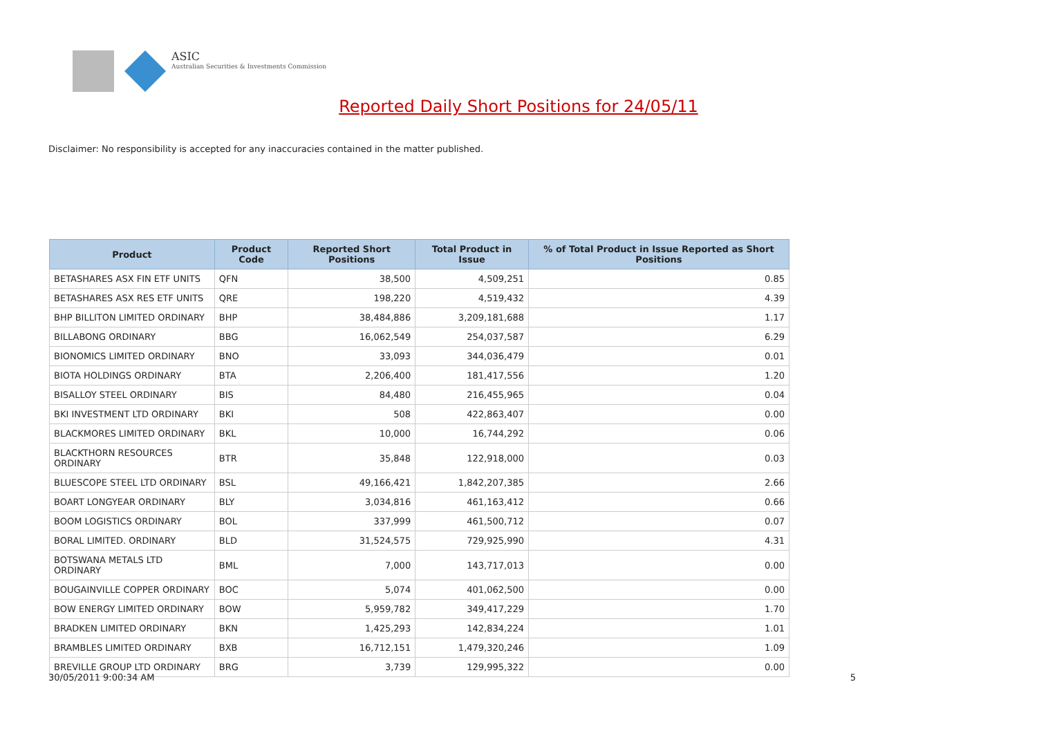ASIC
Australian Securities & Investments Commission
Reported Daily Short Positions for 24/05/11
Disclaimer: No responsibility is accepted for any inaccuracies contained in the matter published.
| Product | Product Code | Reported Short Positions | Total Product in Issue | % of Total Product in Issue Reported as Short Positions |
| --- | --- | --- | --- | --- |
| BETASHARES ASX FIN ETF UNITS | QFN | 38,500 | 4,509,251 | 0.85 |
| BETASHARES ASX RES ETF UNITS | QRE | 198,220 | 4,519,432 | 4.39 |
| BHP BILLITON LIMITED ORDINARY | BHP | 38,484,886 | 3,209,181,688 | 1.17 |
| BILLABONG ORDINARY | BBG | 16,062,549 | 254,037,587 | 6.29 |
| BIONOMICS LIMITED ORDINARY | BNO | 33,093 | 344,036,479 | 0.01 |
| BIOTA HOLDINGS ORDINARY | BTA | 2,206,400 | 181,417,556 | 1.20 |
| BISALLOY STEEL ORDINARY | BIS | 84,480 | 216,455,965 | 0.04 |
| BKI INVESTMENT LTD ORDINARY | BKI | 508 | 422,863,407 | 0.00 |
| BLACKMORES LIMITED ORDINARY | BKL | 10,000 | 16,744,292 | 0.06 |
| BLACKTHORN RESOURCES ORDINARY | BTR | 35,848 | 122,918,000 | 0.03 |
| BLUESCOPE STEEL LTD ORDINARY | BSL | 49,166,421 | 1,842,207,385 | 2.66 |
| BOART LONGYEAR ORDINARY | BLY | 3,034,816 | 461,163,412 | 0.66 |
| BOOM LOGISTICS ORDINARY | BOL | 337,999 | 461,500,712 | 0.07 |
| BORAL LIMITED. ORDINARY | BLD | 31,524,575 | 729,925,990 | 4.31 |
| BOTSWANA METALS LTD ORDINARY | BML | 7,000 | 143,717,013 | 0.00 |
| BOUGAINVILLE COPPER ORDINARY | BOC | 5,074 | 401,062,500 | 0.00 |
| BOW ENERGY LIMITED ORDINARY | BOW | 5,959,782 | 349,417,229 | 1.70 |
| BRADKEN LIMITED ORDINARY | BKN | 1,425,293 | 142,834,224 | 1.01 |
| BRAMBLES LIMITED ORDINARY | BXB | 16,712,151 | 1,479,320,246 | 1.09 |
| BREVILLE GROUP LTD ORDINARY | BRG | 3,739 | 129,995,322 | 0.00 |
30/05/2011 9:00:34 AM 5